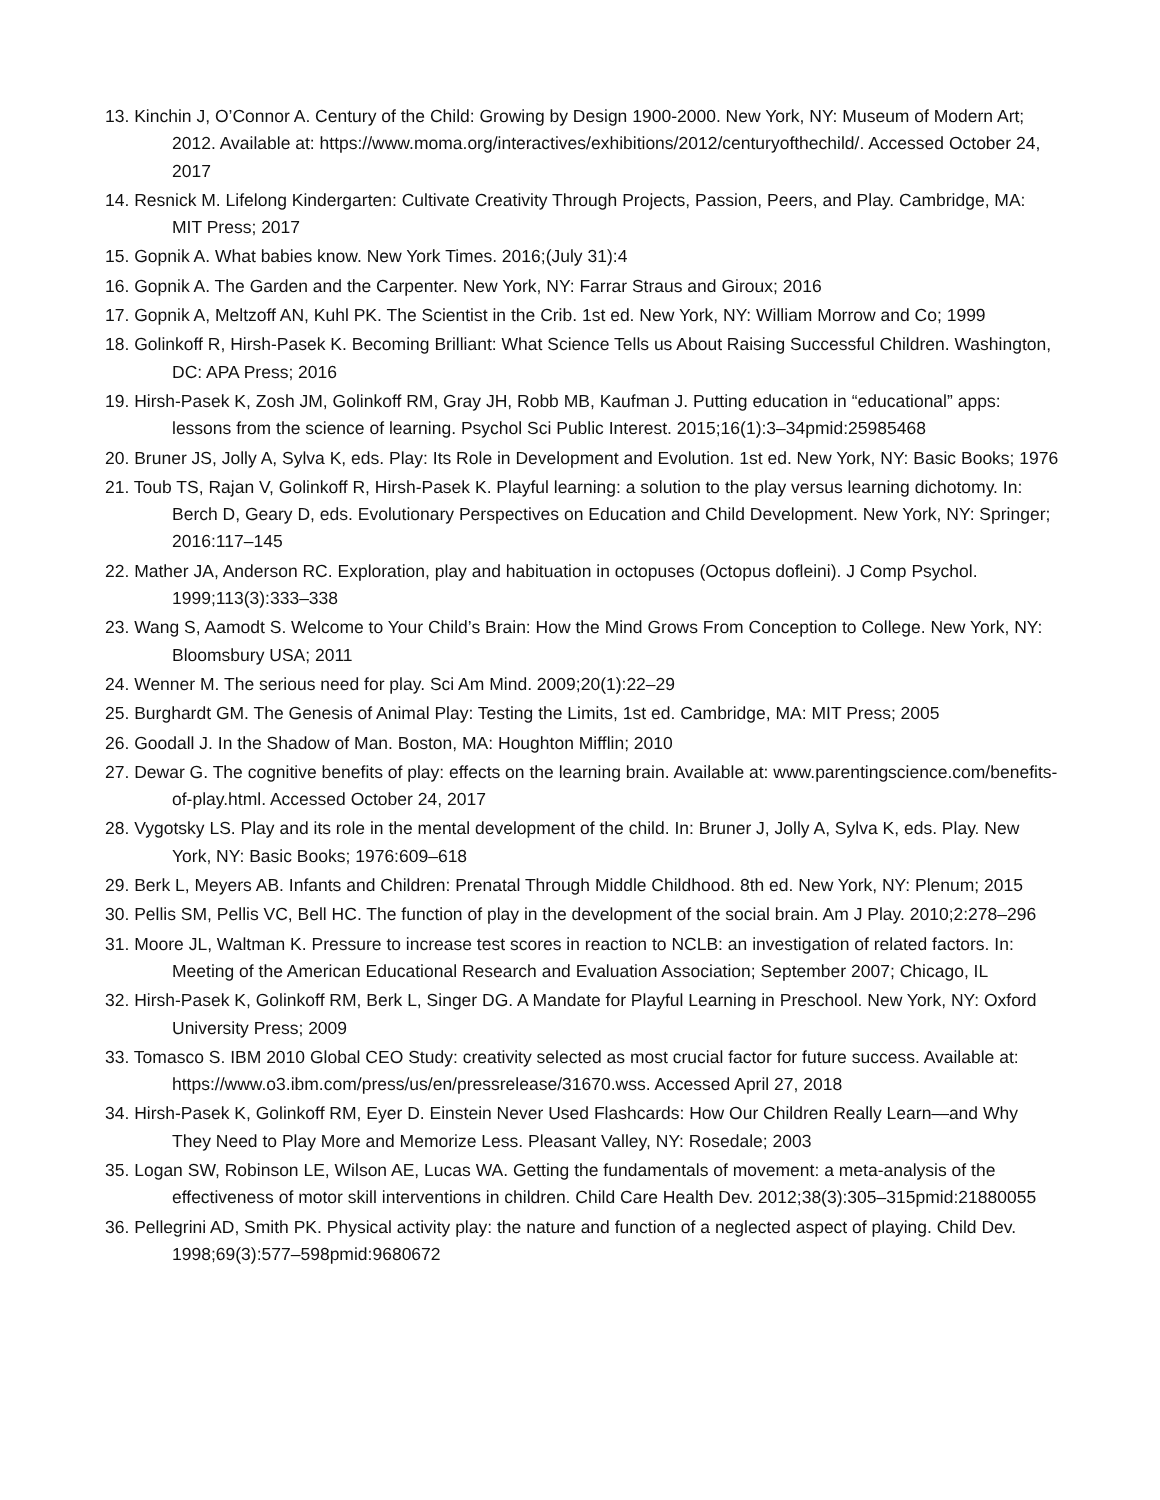13. Kinchin J, O’Connor A. Century of the Child: Growing by Design 1900-2000. New York, NY: Museum of Modern Art; 2012. Available at: https://www.moma.org/interactives/exhibitions/2012/centuryofthechild/. Accessed October 24, 2017
14. Resnick M. Lifelong Kindergarten: Cultivate Creativity Through Projects, Passion, Peers, and Play. Cambridge, MA: MIT Press; 2017
15. Gopnik A. What babies know. New York Times. 2016;(July 31):4
16. Gopnik A. The Garden and the Carpenter. New York, NY: Farrar Straus and Giroux; 2016
17. Gopnik A, Meltzoff AN, Kuhl PK. The Scientist in the Crib. 1st ed. New York, NY: William Morrow and Co; 1999
18. Golinkoff R, Hirsh-Pasek K. Becoming Brilliant: What Science Tells us About Raising Successful Children. Washington, DC: APA Press; 2016
19. Hirsh-Pasek K, Zosh JM, Golinkoff RM, Gray JH, Robb MB, Kaufman J. Putting education in “educational” apps: lessons from the science of learning. Psychol Sci Public Interest. 2015;16(1):3–34pmid:25985468
20. Bruner JS, Jolly A, Sylva K, eds. Play: Its Role in Development and Evolution. 1st ed. New York, NY: Basic Books; 1976
21. Toub TS, Rajan V, Golinkoff R, Hirsh-Pasek K. Playful learning: a solution to the play versus learning dichotomy. In: Berch D, Geary D, eds. Evolutionary Perspectives on Education and Child Development. New York, NY: Springer; 2016:117–145
22. Mather JA, Anderson RC. Exploration, play and habituation in octopuses (Octopus dofleini). J Comp Psychol. 1999;113(3):333–338
23. Wang S, Aamodt S. Welcome to Your Child’s Brain: How the Mind Grows From Conception to College. New York, NY: Bloomsbury USA; 2011
24. Wenner M. The serious need for play. Sci Am Mind. 2009;20(1):22–29
25. Burghardt GM. The Genesis of Animal Play: Testing the Limits, 1st ed. Cambridge, MA: MIT Press; 2005
26. Goodall J. In the Shadow of Man. Boston, MA: Houghton Mifflin; 2010
27. Dewar G. The cognitive benefits of play: effects on the learning brain. Available at: www.parentingscience.com/benefits-of-play.html. Accessed October 24, 2017
28. Vygotsky LS. Play and its role in the mental development of the child. In: Bruner J, Jolly A, Sylva K, eds. Play. New York, NY: Basic Books; 1976:609–618
29. Berk L, Meyers AB. Infants and Children: Prenatal Through Middle Childhood. 8th ed. New York, NY: Plenum; 2015
30. Pellis SM, Pellis VC, Bell HC. The function of play in the development of the social brain. Am J Play. 2010;2:278–296
31. Moore JL, Waltman K. Pressure to increase test scores in reaction to NCLB: an investigation of related factors. In: Meeting of the American Educational Research and Evaluation Association; September 2007; Chicago, IL
32. Hirsh-Pasek K, Golinkoff RM, Berk L, Singer DG. A Mandate for Playful Learning in Preschool. New York, NY: Oxford University Press; 2009
33. Tomasco S. IBM 2010 Global CEO Study: creativity selected as most crucial factor for future success. Available at: https://www.o3.ibm.com/press/us/en/pressrelease/31670.wss. Accessed April 27, 2018
34. Hirsh-Pasek K, Golinkoff RM, Eyer D. Einstein Never Used Flashcards: How Our Children Really Learn—and Why They Need to Play More and Memorize Less. Pleasant Valley, NY: Rosedale; 2003
35. Logan SW, Robinson LE, Wilson AE, Lucas WA. Getting the fundamentals of movement: a meta-analysis of the effectiveness of motor skill interventions in children. Child Care Health Dev. 2012;38(3):305–315pmid:21880055
36. Pellegrini AD, Smith PK. Physical activity play: the nature and function of a neglected aspect of playing. Child Dev. 1998;69(3):577–598pmid:9680672